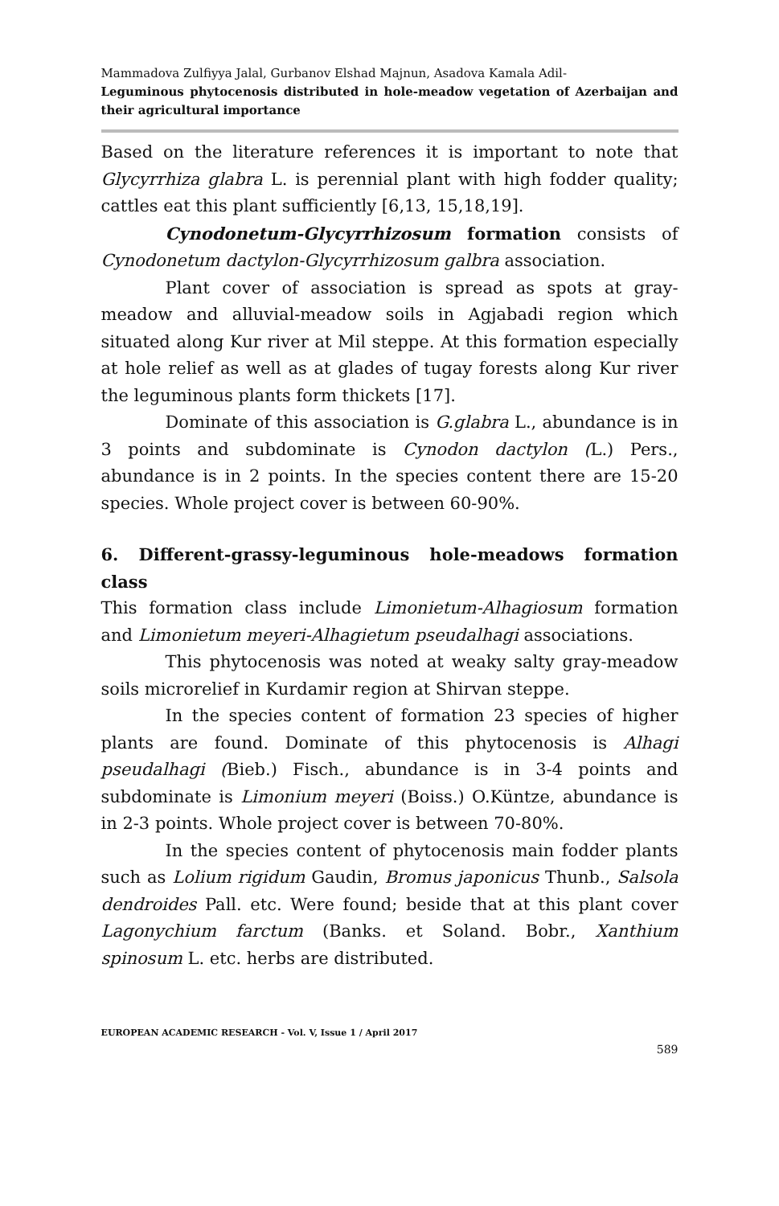Mammadova Zulfiyya Jalal, Gurbanov Elshad Majnun, Asadova Kamala Adil-
Leguminous phytocenosis distributed in hole-meadow vegetation of Azerbaijan and their agricultural importance
Based on the literature references it is important to note that Glycyrrhiza glabra L. is perennial plant with high fodder quality; cattles eat this plant sufficiently [6,13, 15,18,19].
Cynodonetum-Glycyrrhizosum formation consists of Cynodonetum dactylon-Glycyrrhizosum galbra association.
Plant cover of association is spread as spots at gray-meadow and alluvial-meadow soils in Agjabadi region which situated along Kur river at Mil steppe. At this formation especially at hole relief as well as at glades of tugay forests along Kur river the leguminous plants form thickets [17].
Dominate of this association is G.glabra L., abundance is in 3 points and subdominate is Cynodon dactylon (L.) Pers., abundance is in 2 points. In the species content there are 15-20 species. Whole project cover is between 60-90%.
6. Different-grassy-leguminous hole-meadows formation class
This formation class include Limonietum-Alhagiosum formation and Limonietum meyeri-Alhagietum pseudalhagi associations.
This phytocenosis was noted at weaky salty gray-meadow soils microrelief in Kurdamir region at Shirvan steppe.
In the species content of formation 23 species of higher plants are found. Dominate of this phytocenosis is Alhagi pseudalhagi (Bieb.) Fisch., abundance is in 3-4 points and subdominate is Limonium meyeri (Boiss.) O.Küntze, abundance is in 2-3 points. Whole project cover is between 70-80%.
In the species content of phytocenosis main fodder plants such as Lolium rigidum Gaudin, Bromus japonicus Thunb., Salsola dendroides Pall. etc. Were found; beside that at this plant cover Lagonychium farctum (Banks. et Soland. Bobr., Xanthium spinosum L. etc. herbs are distributed.
EUROPEAN ACADEMIC RESEARCH - Vol. V, Issue 1 / April 2017
589